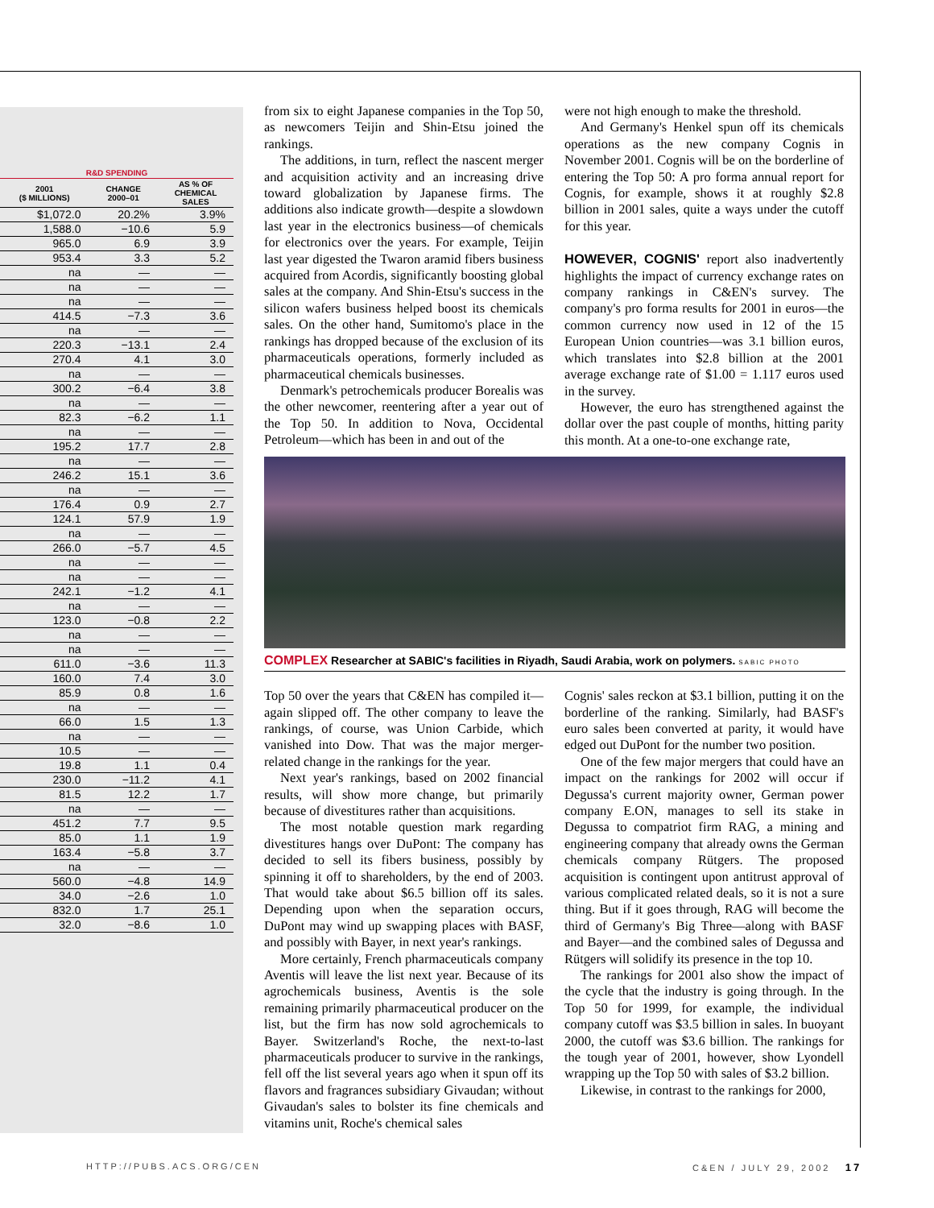| R&D SPENDING | | |
| --- | --- | --- |
| 2001 ($ MILLIONS) | CHANGE 2000–01 | AS % OF CHEMICAL SALES |
| $1,072.0 | 20.2% | 3.9% |
| 1,588.0 | −10.6 | 5.9 |
| 965.0 | 6.9 | 3.9 |
| 953.4 | 3.3 | 5.2 |
| na | — | — |
| na | — | — |
| na | — | — |
| 414.5 | −7.3 | 3.6 |
| na | — | — |
| 220.3 | −13.1 | 2.4 |
| 270.4 | 4.1 | 3.0 |
| na | — | — |
| 300.2 | −6.4 | 3.8 |
| na | — | — |
| 82.3 | −6.2 | 1.1 |
| na | — | — |
| 195.2 | 17.7 | 2.8 |
| na | — | — |
| 246.2 | 15.1 | 3.6 |
| na | — | — |
| 176.4 | 0.9 | 2.7 |
| 124.1 | 57.9 | 1.9 |
| na | — | — |
| 266.0 | −5.7 | 4.5 |
| na | — | — |
| na | — | — |
| 242.1 | −1.2 | 4.1 |
| na | — | — |
| 123.0 | −0.8 | 2.2 |
| na | — | — |
| na | — | — |
| 611.0 | −3.6 | 11.3 |
| 160.0 | 7.4 | 3.0 |
| 85.9 | 0.8 | 1.6 |
| na | — | — |
| 66.0 | 1.5 | 1.3 |
| na | — | — |
| 10.5 | — | — |
| 19.8 | 1.1 | 0.4 |
| 230.0 | −11.2 | 4.1 |
| 81.5 | 12.2 | 1.7 |
| na | — | — |
| 451.2 | 7.7 | 9.5 |
| 85.0 | 1.1 | 1.9 |
| 163.4 | −5.8 | 3.7 |
| na | — | — |
| 560.0 | −4.8 | 14.9 |
| 34.0 | −2.6 | 1.0 |
| 832.0 | 1.7 | 25.1 |
| 32.0 | −8.6 | 1.0 |
from six to eight Japanese companies in the Top 50, as newcomers Teijin and Shin-Etsu joined the rankings.
The additions, in turn, reflect the nascent merger and acquisition activity and an increasing drive toward globalization by Japanese firms. The additions also indicate growth—despite a slowdown last year in the electronics business—of chemicals for electronics over the years. For example, Teijin last year digested the Twaron aramid fibers business acquired from Acordis, significantly boosting global sales at the company. And Shin-Etsu's success in the silicon wafers business helped boost its chemicals sales. On the other hand, Sumitomo's place in the rankings has dropped because of the exclusion of its pharmaceuticals operations, formerly included as pharmaceutical chemicals businesses.
Denmark's petrochemicals producer Borealis was the other newcomer, reentering after a year out of the Top 50. In addition to Nova, Occidental Petroleum—which has been in and out of the
were not high enough to make the threshold.
And Germany's Henkel spun off its chemicals operations as the new company Cognis in November 2001. Cognis will be on the borderline of entering the Top 50: A pro forma annual report for Cognis, for example, shows it at roughly $2.8 billion in 2001 sales, quite a ways under the cutoff for this year.
HOWEVER, COGNIS' report also inadvertently highlights the impact of currency exchange rates on company rankings in C&EN's survey. The company's pro forma results for 2001 in euros—the common currency now used in 12 of the 15 European Union countries—was 3.1 billion euros, which translates into $2.8 billion at the 2001 average exchange rate of $1.00 = 1.117 euros used in the survey.
However, the euro has strengthened against the dollar over the past couple of months, hitting parity this month. At a one-to-one exchange rate,
COMPLEX Researcher at SABIC's facilities in Riyadh, Saudi Arabia, work on polymers. SABIC PHOTO
Top 50 over the years that C&EN has compiled it—again slipped off. The other company to leave the rankings, of course, was Union Carbide, which vanished into Dow. That was the major merger-related change in the rankings for the year.
Next year's rankings, based on 2002 financial results, will show more change, but primarily because of divestitures rather than acquisitions.
The most notable question mark regarding divestitures hangs over DuPont: The company has decided to sell its fibers business, possibly by spinning it off to shareholders, by the end of 2003. That would take about $6.5 billion off its sales. Depending upon when the separation occurs, DuPont may wind up swapping places with BASF, and possibly with Bayer, in next year's rankings.
More certainly, French pharmaceuticals company Aventis will leave the list next year. Because of its agrochemicals business, Aventis is the sole remaining primarily pharmaceutical producer on the list, but the firm has now sold agrochemicals to Bayer. Switzerland's Roche, the next-to-last pharmaceuticals producer to survive in the rankings, fell off the list several years ago when it spun off its flavors and fragrances subsidiary Givaudan; without Givaudan's sales to bolster its fine chemicals and vitamins unit, Roche's chemical sales
Cognis' sales reckon at $3.1 billion, putting it on the borderline of the ranking. Similarly, had BASF's euro sales been converted at parity, it would have edged out DuPont for the number two position.
One of the few major mergers that could have an impact on the rankings for 2002 will occur if Degussa's current majority owner, German power company E.ON, manages to sell its stake in Degussa to compatriot firm RAG, a mining and engineering company that already owns the German chemicals company Rütgers. The proposed acquisition is contingent upon antitrust approval of various complicated related deals, so it is not a sure thing. But if it goes through, RAG will become the third of Germany's Big Three—along with BASF and Bayer—and the combined sales of Degussa and Rütgers will solidify its presence in the top 10.
The rankings for 2001 also show the impact of the cycle that the industry is going through. In the Top 50 for 1999, for example, the individual company cutoff was $3.5 billion in sales. In buoyant 2000, the cutoff was $3.6 billion. The rankings for the tough year of 2001, however, show Lyondell wrapping up the Top 50 with sales of $3.2 billion.
Likewise, in contrast to the rankings for 2000,
HTTP://PUBS.ACS.ORG/CEN C&EN / JULY 29, 2002 17